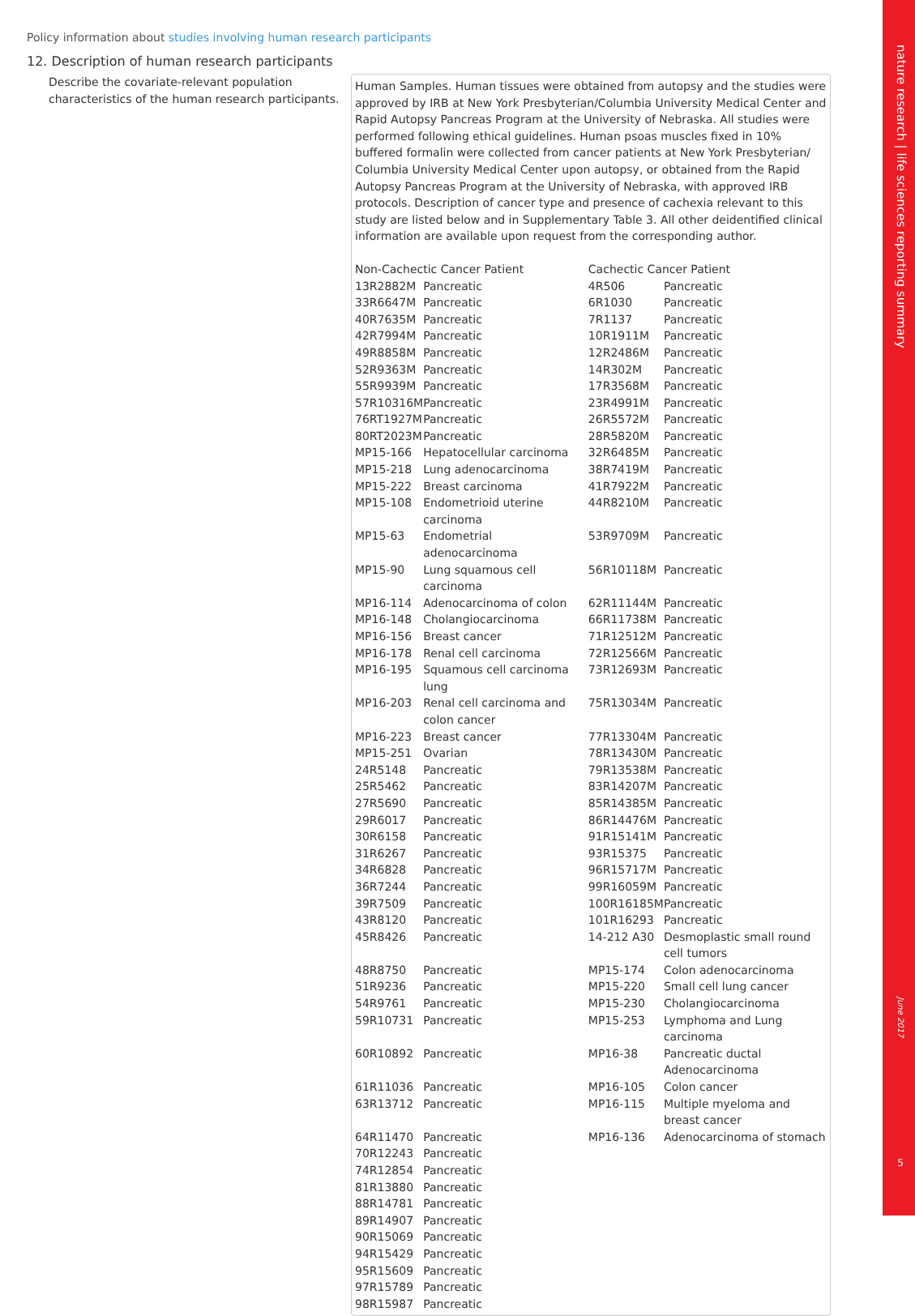nature research | life sciences reporting summary
June 2017
5
Policy information about studies involving human research participants
12. Description of human research participants
Describe the covariate-relevant population characteristics of the human research participants.
Human Samples. Human tissues were obtained from autopsy and the studies were approved by IRB at New York Presbyterian/Columbia University Medical Center and Rapid Autopsy Pancreas Program at the University of Nebraska. All studies were performed following ethical guidelines. Human psoas muscles fixed in 10% buffered formalin were collected from cancer patients at New York Presbyterian/ Columbia University Medical Center upon autopsy, or obtained from the Rapid Autopsy Pancreas Program at the University of Nebraska, with approved IRB protocols. Description of cancer type and presence of cachexia relevant to this study are listed below and in Supplementary Table 3. All other deidentified clinical information are available upon request from the corresponding author.
| Non-Cachectic Cancer Patient | | Cachectic Cancer Patient | |
| --- | --- | --- | --- |
| 13R2882M | Pancreatic | 4R506 | Pancreatic |
| 33R6647M | Pancreatic | 6R1030 | Pancreatic |
| 40R7635M | Pancreatic | 7R1137 | Pancreatic |
| 42R7994M | Pancreatic | 10R1911M | Pancreatic |
| 49R8858M | Pancreatic | 12R2486M | Pancreatic |
| 52R9363M | Pancreatic | 14R302M | Pancreatic |
| 55R9939M | Pancreatic | 17R3568M | Pancreatic |
| 57R10316M | Pancreatic | 23R4991M | Pancreatic |
| 76RT1927M | Pancreatic | 26R5572M | Pancreatic |
| 80RT2023M | Pancreatic | 28R5820M | Pancreatic |
| MP15-166 | Hepatocellular carcinoma | 32R6485M | Pancreatic |
| MP15-218 | Lung adenocarcinoma | 38R7419M | Pancreatic |
| MP15-222 | Breast carcinoma | 41R7922M | Pancreatic |
| MP15-108 | Endometrioid uterine carcinoma | 44R8210M | Pancreatic |
| MP15-63 | Endometrial adenocarcinoma | 53R9709M | Pancreatic |
| MP15-90 | Lung squamous cell carcinoma | 56R10118M | Pancreatic |
| MP16-114 | Adenocarcinoma of colon | 62R11144M | Pancreatic |
| MP16-148 | Cholangiocarcinoma | 66R11738M | Pancreatic |
| MP16-156 | Breast cancer | 71R12512M | Pancreatic |
| MP16-178 | Renal cell carcinoma | 72R12566M | Pancreatic |
| MP16-195 | Squamous cell carcinoma lung | 73R12693M | Pancreatic |
| MP16-203 | Renal cell carcinoma and colon cancer | 75R13034M | Pancreatic |
| MP16-223 | Breast cancer | 77R13304M | Pancreatic |
| MP15-251 | Ovarian | 78R13430M | Pancreatic |
| 24R5148 | Pancreatic | 79R13538M | Pancreatic |
| 25R5462 | Pancreatic | 83R14207M | Pancreatic |
| 27R5690 | Pancreatic | 85R14385M | Pancreatic |
| 29R6017 | Pancreatic | 86R14476M | Pancreatic |
| 30R6158 | Pancreatic | 91R15141M | Pancreatic |
| 31R6267 | Pancreatic | 93R15375 | Pancreatic |
| 34R6828 | Pancreatic | 96R15717M | Pancreatic |
| 36R7244 | Pancreatic | 99R16059M | Pancreatic |
| 39R7509 | Pancreatic | 100R16185M | Pancreatic |
| 43R8120 | Pancreatic | 101R16293 | Pancreatic |
| 45R8426 | Pancreatic | 14-212 A30 | Desmoplastic small round cell tumors |
| 48R8750 | Pancreatic | MP15-174 | Colon adenocarcinoma |
| 51R9236 | Pancreatic | MP15-220 | Small cell lung cancer |
| 54R9761 | Pancreatic | MP15-230 | Cholangiocarcinoma |
| 59R10731 | Pancreatic | MP15-253 | Lymphoma and Lung carcinoma |
| 60R10892 | Pancreatic | MP16-38 | Pancreatic ductal Adenocarcinoma |
| 61R11036 | Pancreatic | MP16-105 | Colon cancer |
| 63R13712 | Pancreatic | MP16-115 | Multiple myeloma and breast cancer |
| 64R11470 | Pancreatic | MP16-136 | Adenocarcinoma of stomach |
| 70R12243 | Pancreatic | | |
| 74R12854 | Pancreatic | | |
| 81R13880 | Pancreatic | | |
| 88R14781 | Pancreatic | | |
| 89R14907 | Pancreatic | | |
| 90R15069 | Pancreatic | | |
| 94R15429 | Pancreatic | | |
| 95R15609 | Pancreatic | | |
| 97R15789 | Pancreatic | | |
| 98R15987 | Pancreatic | | |